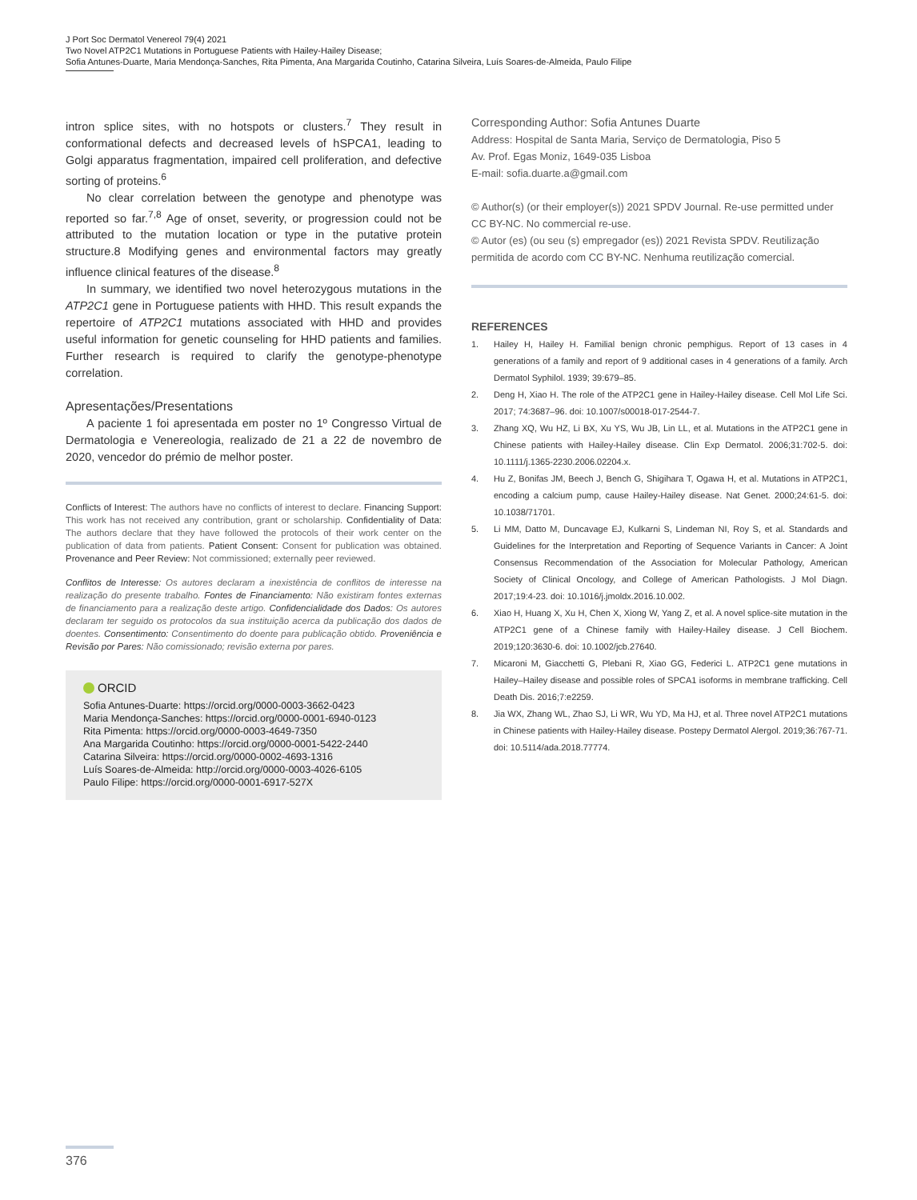J Port Soc Dermatol Venereol 79(4) 2021
Two Novel ATP2C1 Mutations in Portuguese Patients with Hailey-Hailey Disease;
Sofia Antunes-Duarte, Maria Mendonça-Sanches, Rita Pimenta, Ana Margarida Coutinho, Catarina Silveira, Luís Soares-de-Almeida, Paulo Filipe
intron splice sites, with no hotspots or clusters.<sup>7</sup> They result in conformational defects and decreased levels of hSPCA1, leading to Golgi apparatus fragmentation, impaired cell proliferation, and defective sorting of proteins.<sup>6</sup>
No clear correlation between the genotype and phenotype was reported so far.<sup>7,8</sup> Age of onset, severity, or progression could not be attributed to the mutation location or type in the putative protein structure.8 Modifying genes and environmental factors may greatly influence clinical features of the disease.<sup>8</sup>
In summary, we identified two novel heterozygous mutations in the ATP2C1 gene in Portuguese patients with HHD. This result expands the repertoire of ATP2C1 mutations associated with HHD and provides useful information for genetic counseling for HHD patients and families. Further research is required to clarify the genotype-phenotype correlation.
Apresentações/Presentations
A paciente 1 foi apresentada em poster no 1º Congresso Virtual de Dermatologia e Venereologia, realizado de 21 a 22 de novembro de 2020, vencedor do prémio de melhor poster.
Conflicts of Interest: The authors have no conflicts of interest to declare. Financing Support: This work has not received any contribution, grant or scholarship. Confidentiality of Data: The authors declare that they have followed the protocols of their work center on the publication of data from patients. Patient Consent: Consent for publication was obtained. Provenance and Peer Review: Not commissioned; externally peer reviewed.
Conflitos de Interesse: Os autores declaram a inexistência de conflitos de interesse na realização do presente trabalho. Fontes de Financiamento: Não existiram fontes externas de financiamento para a realização deste artigo. Confidencialidade dos Dados: Os autores declaram ter seguido os protocolos da sua instituição acerca da publicação dos dados de doentes. Consentimento: Consentimento do doente para publicação obtido. Proveniência e Revisão por Pares: Não comissionado; revisão externa por pares.
ORCID
Sofia Antunes-Duarte: https://orcid.org/0000-0003-3662-0423
Maria Mendonça-Sanches: https://orcid.org/0000-0001-6940-0123
Rita Pimenta: https://orcid.org/0000-0003-4649-7350
Ana Margarida Coutinho: https://orcid.org/0000-0001-5422-2440
Catarina Silveira: https://orcid.org/0000-0002-4693-1316
Luís Soares-de-Almeida: http://orcid.org/0000-0003-4026-6105
Paulo Filipe: https://orcid.org/0000-0001-6917-527X
Corresponding Author: Sofia Antunes Duarte
Address: Hospital de Santa Maria, Serviço de Dermatologia, Piso 5
Av. Prof. Egas Moniz, 1649-035 Lisboa
E-mail: sofia.duarte.a@gmail.com
© Author(s) (or their employer(s)) 2021 SPDV Journal. Re-use permitted under CC BY-NC. No commercial re-use.
© Autor (es) (ou seu (s) empregador (es)) 2021 Revista SPDV. Reutilização permitida de acordo com CC BY-NC. Nenhuma reutilização comercial.
REFERENCES
1. Hailey H, Hailey H. Familial benign chronic pemphigus. Report of 13 cases in 4 generations of a family and report of 9 additional cases in 4 generations of a family. Arch Dermatol Syphilol. 1939; 39:679–85.
2. Deng H, Xiao H. The role of the ATP2C1 gene in Hailey-Hailey disease. Cell Mol Life Sci. 2017; 74:3687–96. doi: 10.1007/s00018-017-2544-7.
3. Zhang XQ, Wu HZ, Li BX, Xu YS, Wu JB, Lin LL, et al. Mutations in the ATP2C1 gene in Chinese patients with Hailey-Hailey disease. Clin Exp Dermatol. 2006;31:702-5. doi: 10.1111/j.1365-2230.2006.02204.x.
4. Hu Z, Bonifas JM, Beech J, Bench G, Shigihara T, Ogawa H, et al. Mutations in ATP2C1, encoding a calcium pump, cause Hailey-Hailey disease. Nat Genet. 2000;24:61-5. doi: 10.1038/71701.
5. Li MM, Datto M, Duncavage EJ, Kulkarni S, Lindeman NI, Roy S, et al. Standards and Guidelines for the Interpretation and Reporting of Sequence Variants in Cancer: A Joint Consensus Recommendation of the Association for Molecular Pathology, American Society of Clinical Oncology, and College of American Pathologists. J Mol Diagn. 2017;19:4-23. doi: 10.1016/j.jmoldx.2016.10.002.
6. Xiao H, Huang X, Xu H, Chen X, Xiong W, Yang Z, et al. A novel splice-site mutation in the ATP2C1 gene of a Chinese family with Hailey-Hailey disease. J Cell Biochem. 2019;120:3630-6. doi: 10.1002/jcb.27640.
7. Micaroni M, Giacchetti G, Plebani R, Xiao GG, Federici L. ATP2C1 gene mutations in Hailey–Hailey disease and possible roles of SPCA1 isoforms in membrane trafficking. Cell Death Dis. 2016;7:e2259.
8. Jia WX, Zhang WL, Zhao SJ, Li WR, Wu YD, Ma HJ, et al. Three novel ATP2C1 mutations in Chinese patients with Hailey-Hailey disease. Postepy Dermatol Alergol. 2019;36:767-71. doi: 10.5114/ada.2018.77774.
376